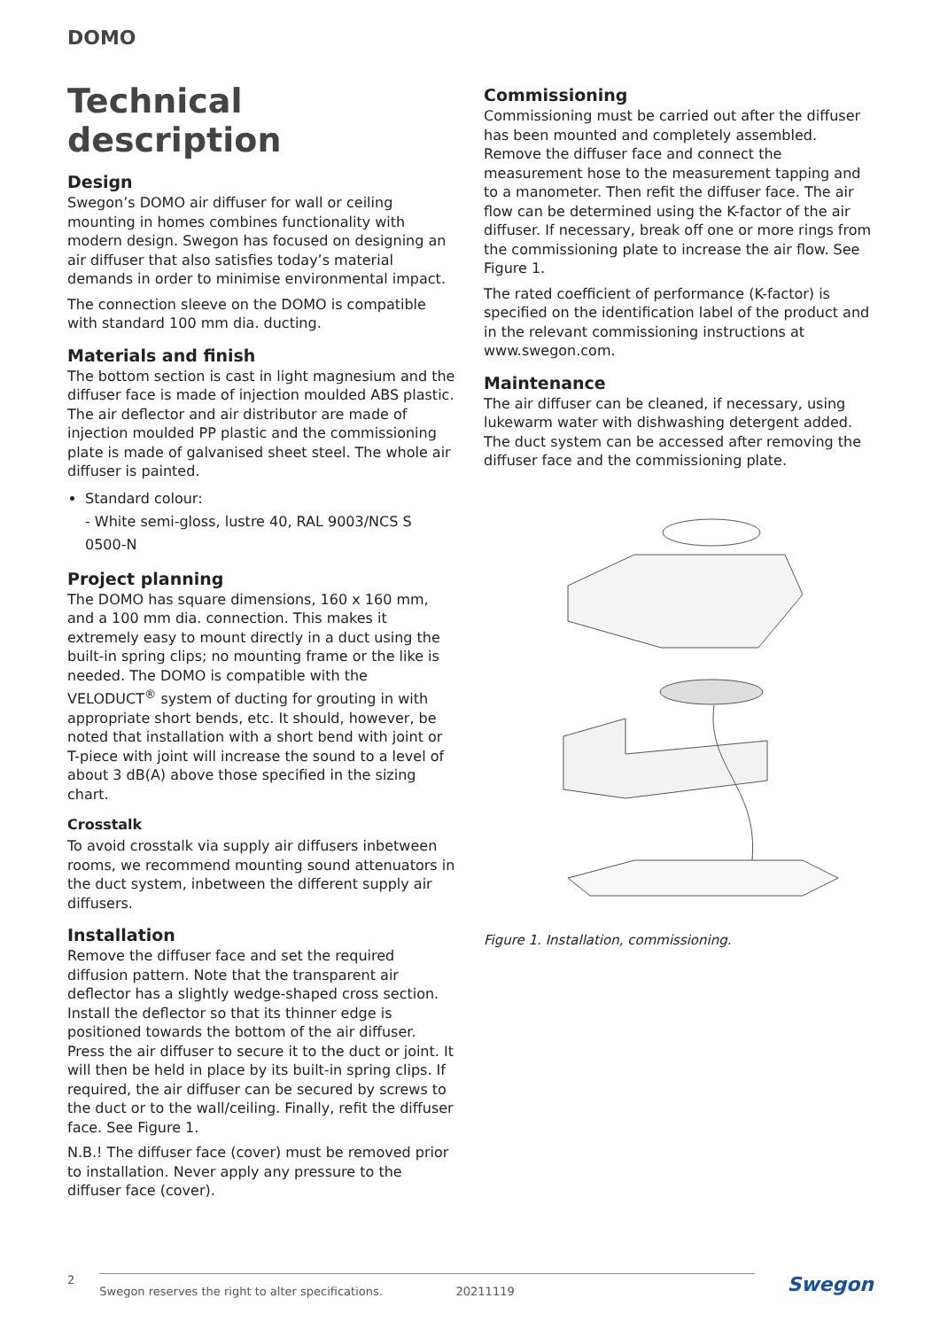DOMO
Technical description
Design
Swegon’s DOMO air diffuser for wall or ceiling mounting in homes combines functionality with modern design. Swegon has focused on designing an air diffuser that also satisfies today’s material demands in order to minimise environmental impact.
The connection sleeve on the DOMO is compatible with standard 100 mm dia. ducting.
Materials and finish
The bottom section is cast in light magnesium and the diffuser face is made of injection moulded ABS plastic. The air deflector and air distributor are made of injection moulded PP plastic and the commissioning plate is made of galvanised sheet steel. The whole air diffuser is painted.
Standard colour:
- White semi-gloss, lustre 40, RAL 9003/NCS S 0500-N
Project planning
The DOMO has square dimensions, 160 x 160 mm, and a 100 mm dia. connection. This makes it extremely easy to mount directly in a duct using the built-in spring clips; no mounting frame or the like is needed. The DOMO is compatible with the VELODUCT<sup>®</sup> system of ducting for grouting in with appropriate short bends, etc. It should, however, be noted that installation with a short bend with joint or T-piece with joint will increase the sound to a level of about 3 dB(A) above those specified in the sizing chart.
Crosstalk
To avoid crosstalk via supply air diffusers inbetween rooms, we recommend mounting sound attenuators in the duct system, inbetween the different supply air diffusers.
Installation
Remove the diffuser face and set the required diffusion pattern. Note that the transparent air deflector has a slightly wedge-shaped cross section. Install the deflector so that its thinner edge is positioned towards the bottom of the air diffuser. Press the air diffuser to secure it to the duct or joint. It will then be held in place by its built-in spring clips. If required, the air diffuser can be secured by screws to the duct or to the wall/ceiling. Finally, refit the diffuser face. See Figure 1.
N.B.! The diffuser face (cover) must be removed prior to installation. Never apply any pressure to the diffuser face (cover).
Commissioning
Commissioning must be carried out after the diffuser has been mounted and completely assembled. Remove the diffuser face and connect the measurement hose to the measurement tapping and to a manometer. Then refit the diffuser face. The air flow can be determined using the K-factor of the air diffuser. If necessary, break off one or more rings from the commissioning plate to increase the air flow. See Figure 1.
The rated coefficient of performance (K-factor) is specified on the identification label of the product and in the relevant commissioning instructions at www.swegon.com.
Maintenance
The air diffuser can be cleaned, if necessary, using lukewarm water with dishwashing detergent added. The duct system can be accessed after removing the diffuser face and the commissioning plate.
Figure 1. Installation, commissioning.
2
Swegon reserves the right to alter specifications. 20211119
Swegon